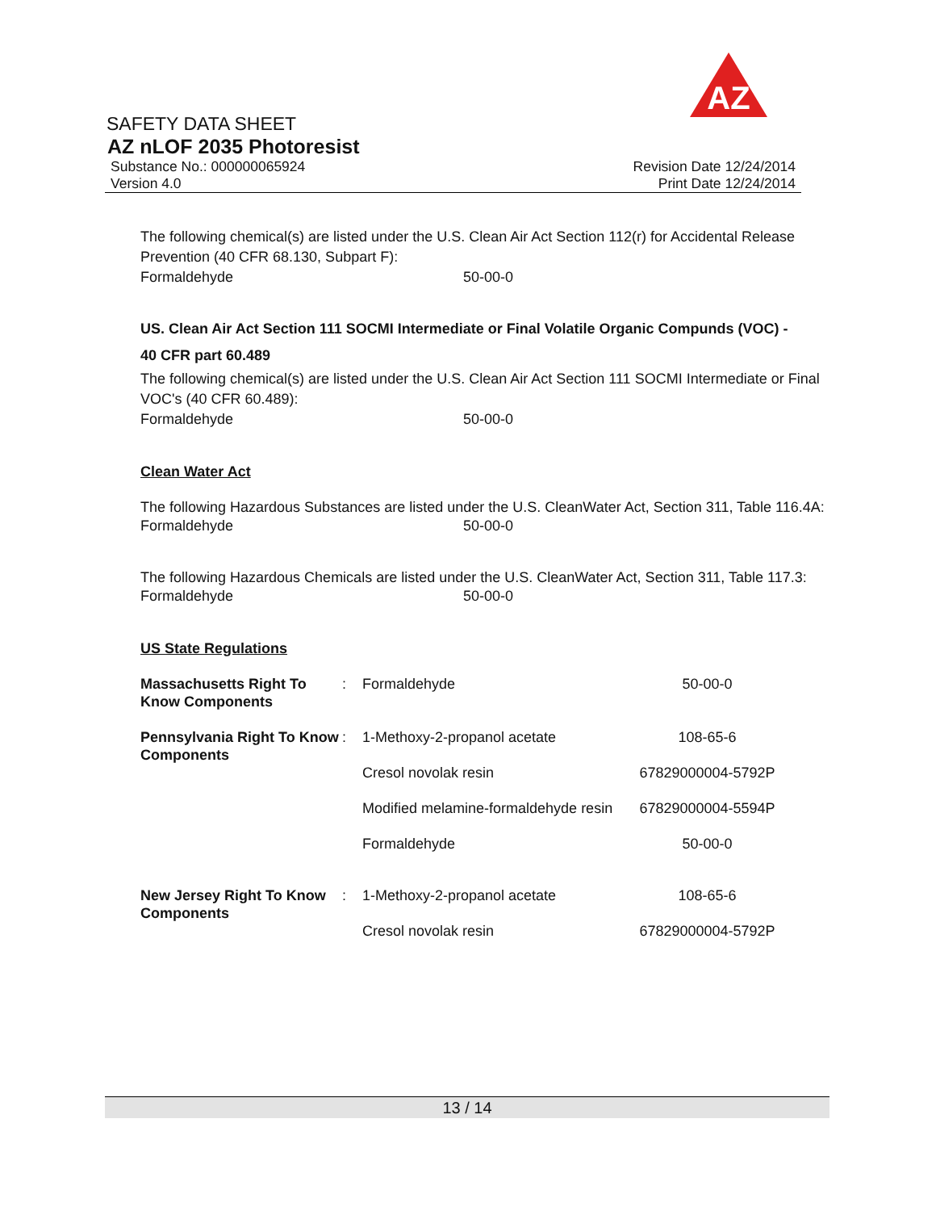AZ
SAFETY DATA SHEET
AZ nLOF 2035 Photoresist
Substance No.: 000000065924 Revision Date 12/24/2014
Version 4.0 Print Date 12/24/2014
The following chemical(s) are listed under the U.S. Clean Air Act Section 112(r) for Accidental Release Prevention (40 CFR 68.130, Subpart F):
Formaldehyde 50-00-0
US. Clean Air Act Section 111 SOCMI Intermediate or Final Volatile Organic Compunds (VOC) -
40 CFR part 60.489
The following chemical(s) are listed under the U.S. Clean Air Act Section 111 SOCMI Intermediate or Final VOC's (40 CFR 60.489):
Formaldehyde 50-00-0
Clean Water Act
The following Hazardous Substances are listed under the U.S. CleanWater Act, Section 311, Table 116.4A:
Formaldehyde 50-00-0
The following Hazardous Chemicals are listed under the U.S. CleanWater Act, Section 311, Table 117.3:
Formaldehyde 50-00-0
US State Regulations
| Massachusetts Right To Know Components | : | Formaldehyde | 50-00-0 |
| Pennsylvania Right To Know Components | : | 1-Methoxy-2-propanol acetate | 108-65-6 |
| | | Cresol novolak resin | 67829000004-5792P |
| | | Modified melamine-formaldehyde resin | 67829000004-5594P |
| | | Formaldehyde | 50-00-0 |
| New Jersey Right To Know Components | : | 1-Methoxy-2-propanol acetate | 108-65-6 |
| | | Cresol novolak resin | 67829000004-5792P |
13 / 14